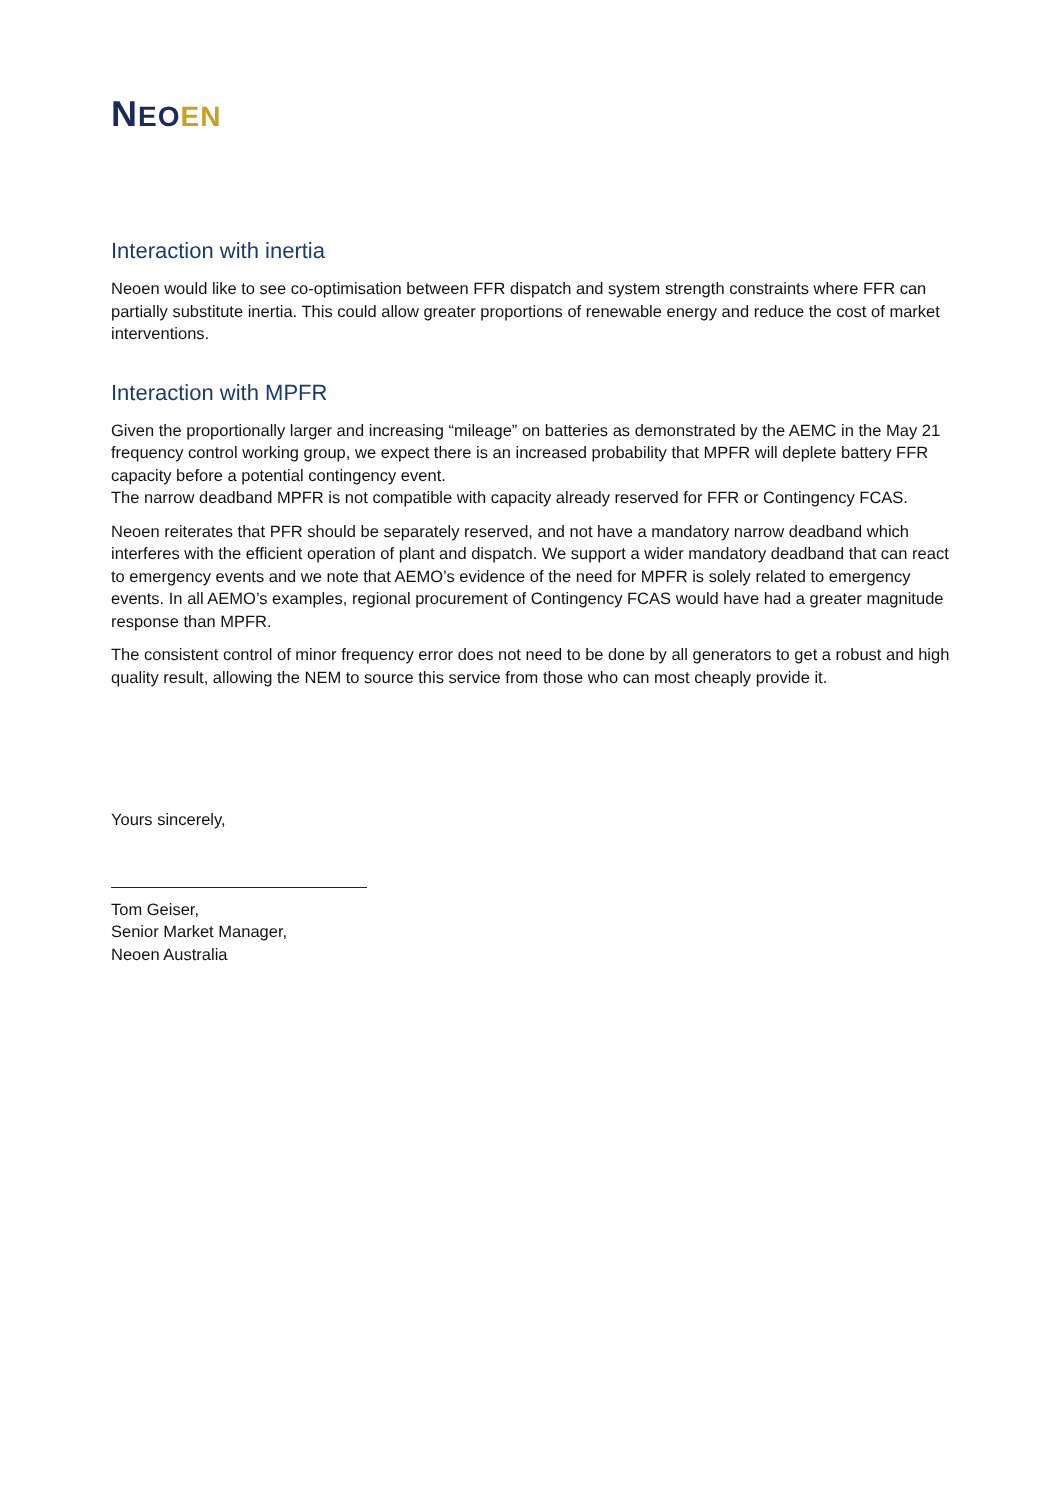NEOEN
Interaction with inertia
Neoen would like to see co-optimisation between FFR dispatch and system strength constraints where FFR can partially substitute inertia. This could allow greater proportions of renewable energy and reduce the cost of market interventions.
Interaction with MPFR
Given the proportionally larger and increasing “mileage” on batteries as demonstrated by the AEMC in the May 21 frequency control working group, we expect there is an increased probability that MPFR will deplete battery FFR capacity before a potential contingency event.
The narrow deadband MPFR is not compatible with capacity already reserved for FFR or Contingency FCAS.
Neoen reiterates that PFR should be separately reserved, and not have a mandatory narrow deadband which interferes with the efficient operation of plant and dispatch. We support a wider mandatory deadband that can react to emergency events and we note that AEMO’s evidence of the need for MPFR is solely related to emergency events. In all AEMO’s examples, regional procurement of Contingency FCAS would have had a greater magnitude response than MPFR.
The consistent control of minor frequency error does not need to be done by all generators to get a robust and high quality result, allowing the NEM to source this service from those who can most cheaply provide it.
Yours sincerely,
Tom Geiser,
Senior Market Manager,
Neoen Australia